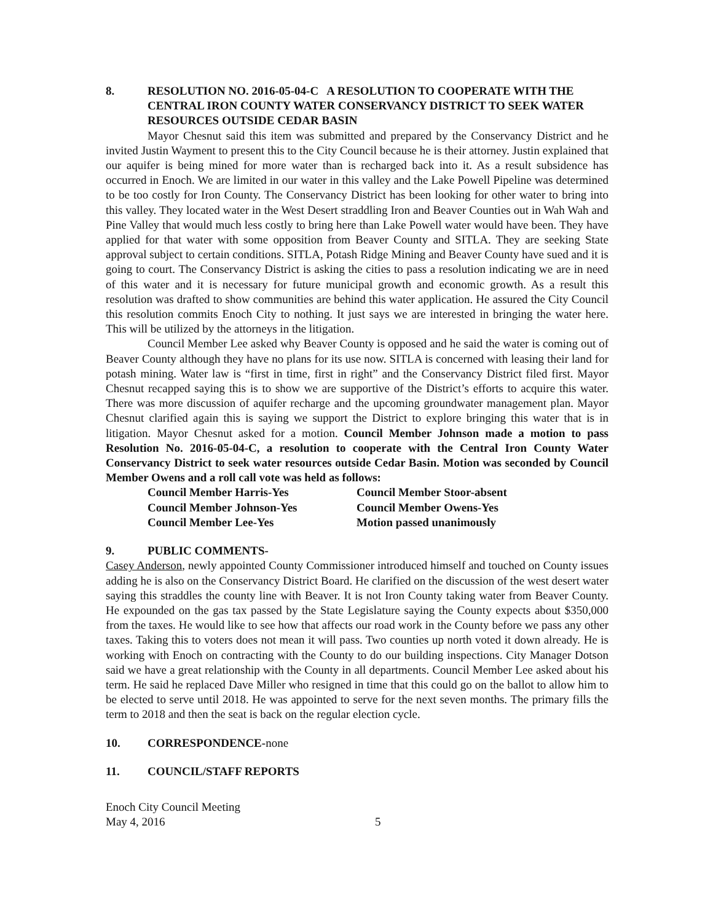8. RESOLUTION NO. 2016-05-04-C A RESOLUTION TO COOPERATE WITH THE CENTRAL IRON COUNTY WATER CONSERVANCY DISTRICT TO SEEK WATER RESOURCES OUTSIDE CEDAR BASIN
Mayor Chesnut said this item was submitted and prepared by the Conservancy District and he invited Justin Wayment to present this to the City Council because he is their attorney. Justin explained that our aquifer is being mined for more water than is recharged back into it. As a result subsidence has occurred in Enoch. We are limited in our water in this valley and the Lake Powell Pipeline was determined to be too costly for Iron County. The Conservancy District has been looking for other water to bring into this valley. They located water in the West Desert straddling Iron and Beaver Counties out in Wah Wah and Pine Valley that would much less costly to bring here than Lake Powell water would have been. They have applied for that water with some opposition from Beaver County and SITLA. They are seeking State approval subject to certain conditions. SITLA, Potash Ridge Mining and Beaver County have sued and it is going to court. The Conservancy District is asking the cities to pass a resolution indicating we are in need of this water and it is necessary for future municipal growth and economic growth. As a result this resolution was drafted to show communities are behind this water application. He assured the City Council this resolution commits Enoch City to nothing. It just says we are interested in bringing the water here. This will be utilized by the attorneys in the litigation.
Council Member Lee asked why Beaver County is opposed and he said the water is coming out of Beaver County although they have no plans for its use now. SITLA is concerned with leasing their land for potash mining. Water law is “first in time, first in right” and the Conservancy District filed first. Mayor Chesnut recapped saying this is to show we are supportive of the District’s efforts to acquire this water. There was more discussion of aquifer recharge and the upcoming groundwater management plan. Mayor Chesnut clarified again this is saying we support the District to explore bringing this water that is in litigation. Mayor Chesnut asked for a motion. Council Member Johnson made a motion to pass Resolution No. 2016-05-04-C, a resolution to cooperate with the Central Iron County Water Conservancy District to seek water resources outside Cedar Basin. Motion was seconded by Council Member Owens and a roll call vote was held as follows:
Council Member Harris-Yes Council Member Stoor-absent Council Member Johnson-Yes Council Member Owens-Yes Council Member Lee-Yes Motion passed unanimously
9. PUBLIC COMMENTS-
Casey Anderson, newly appointed County Commissioner introduced himself and touched on County issues adding he is also on the Conservancy District Board. He clarified on the discussion of the west desert water saying this straddles the county line with Beaver. It is not Iron County taking water from Beaver County. He expounded on the gas tax passed by the State Legislature saying the County expects about $350,000 from the taxes. He would like to see how that affects our road work in the County before we pass any other taxes. Taking this to voters does not mean it will pass. Two counties up north voted it down already. He is working with Enoch on contracting with the County to do our building inspections. City Manager Dotson said we have a great relationship with the County in all departments. Council Member Lee asked about his term. He said he replaced Dave Miller who resigned in time that this could go on the ballot to allow him to be elected to serve until 2018. He was appointed to serve for the next seven months. The primary fills the term to 2018 and then the seat is back on the regular election cycle.
10. CORRESPONDENCE-none
11. COUNCIL/STAFF REPORTS
Enoch City Council Meeting
May 4, 2016 5